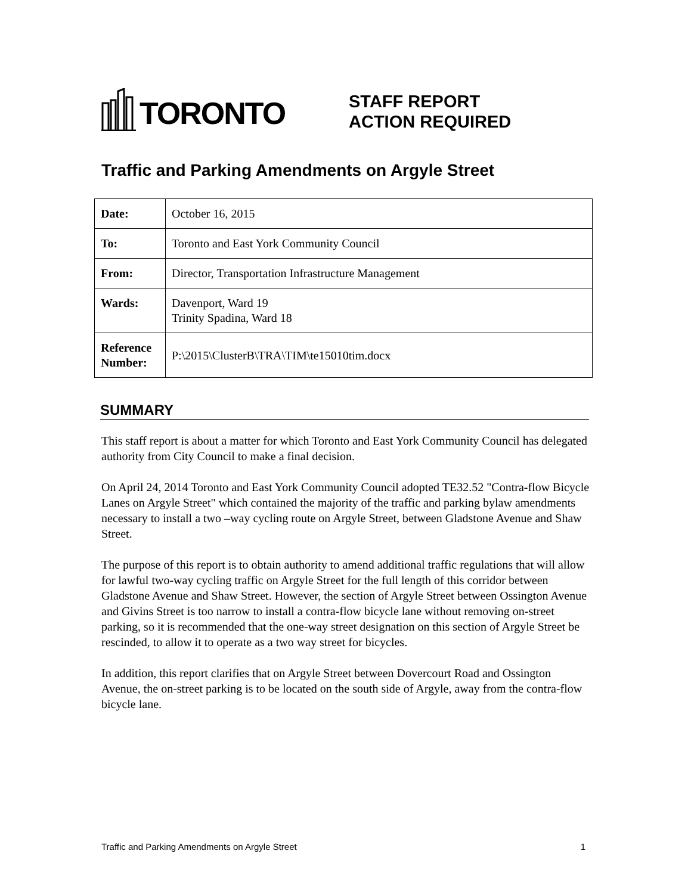TORONTO
STAFF REPORT
ACTION REQUIRED
Traffic and Parking Amendments on Argyle Street
| Date: | October 16, 2015 |
| To: | Toronto and East York Community Council |
| From: | Director, Transportation Infrastructure Management |
| Wards: | Davenport, Ward 19 Trinity Spadina, Ward 18 |
| Reference Number: | P:\2015\ClusterB\TRA\TIM\te15010tim.docx |
SUMMARY
This staff report is about a matter for which Toronto and East York Community Council has delegated authority from City Council to make a final decision.
On April 24, 2014 Toronto and East York Community Council adopted TE32.52 "Contra-flow Bicycle Lanes on Argyle Street" which contained the majority of the traffic and parking bylaw amendments necessary to install a two –way cycling route on Argyle Street, between Gladstone Avenue and Shaw Street.
The purpose of this report is to obtain authority to amend additional traffic regulations that will allow for lawful two-way cycling traffic on Argyle Street for the full length of this corridor between Gladstone Avenue and Shaw Street. However, the section of Argyle Street between Ossington Avenue and Givins Street is too narrow to install a contra-flow bicycle lane without removing on-street parking, so it is recommended that the one-way street designation on this section of Argyle Street be rescinded, to allow it to operate as a two way street for bicycles.
In addition, this report clarifies that on Argyle Street between Dovercourt Road and Ossington Avenue, the on-street parking is to be located on the south side of Argyle, away from the contra-flow bicycle lane.
Traffic and Parking Amendments on Argyle Street 1